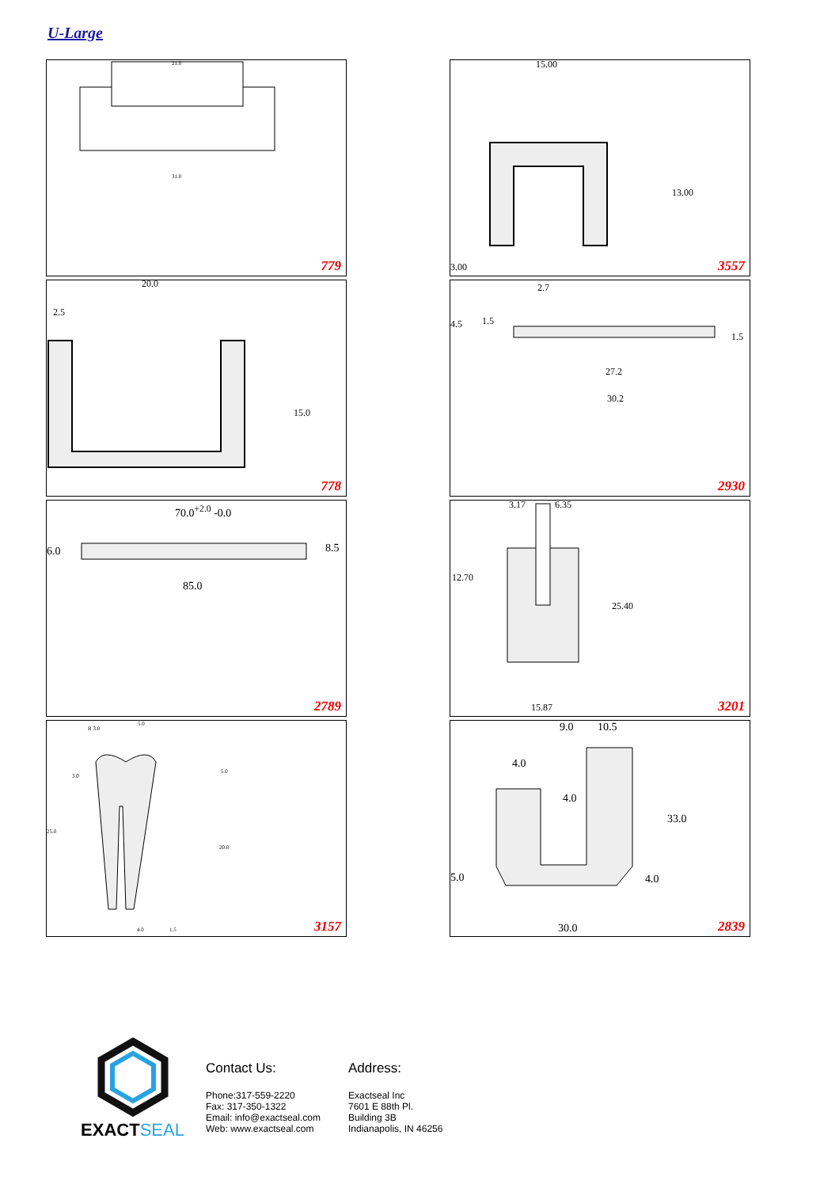U-Large
21.0
31.0
779
15.00
13.00
3.00 3557
20.0
2.5
15.0
778
2.7
4.5 1.5
1.5
27.2
30.2
2930
70.0<sup>+2.0</sup> -0.0
6.0 8.5
85.0
2789
3.17 6.35
12.70
25.40
15.87 3201
R 3.0
5.0
5.0
3.0
25.0
20.0
4.0 1.5 3157
9.0 10.5
4.0
4.0
33.0
5.0 4.0
30.0 2839
EXACT SEAL
Contact Us:
Phone:317-559-2220
Fax: 317-350-1322
Email: info@exactseal.com
Web: www.exactseal.com
Address:
Exactseal Inc
7601 E 88th Pl.
Building 3B
Indianapolis, IN 46256